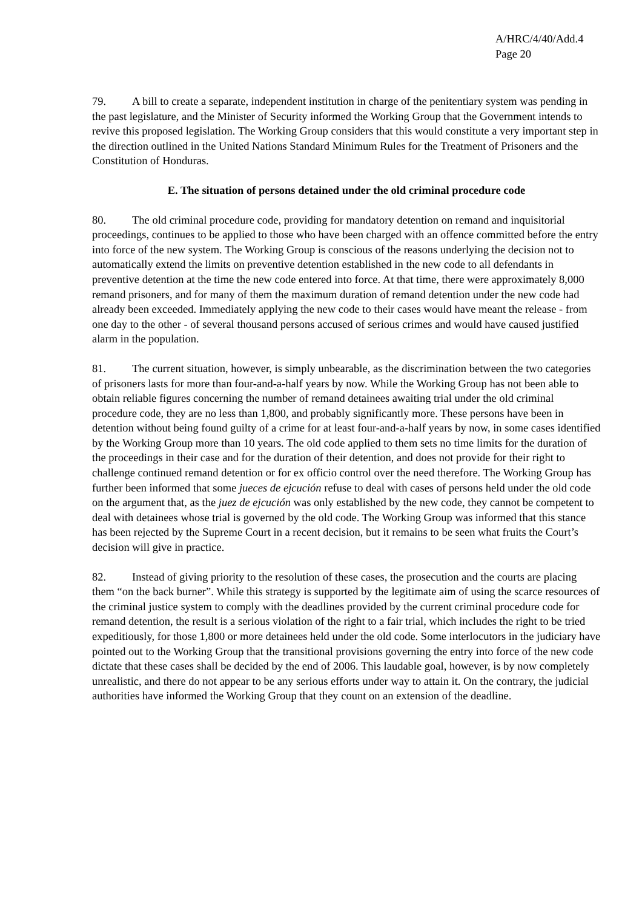A/HRC/4/40/Add.4
Page 20
79. A bill to create a separate, independent institution in charge of the penitentiary system was pending in the past legislature, and the Minister of Security informed the Working Group that the Government intends to revive this proposed legislation. The Working Group considers that this would constitute a very important step in the direction outlined in the United Nations Standard Minimum Rules for the Treatment of Prisoners and the Constitution of Honduras.
E. The situation of persons detained under the old criminal procedure code
80. The old criminal procedure code, providing for mandatory detention on remand and inquisitorial proceedings, continues to be applied to those who have been charged with an offence committed before the entry into force of the new system. The Working Group is conscious of the reasons underlying the decision not to automatically extend the limits on preventive detention established in the new code to all defendants in preventive detention at the time the new code entered into force. At that time, there were approximately 8,000 remand prisoners, and for many of them the maximum duration of remand detention under the new code had already been exceeded. Immediately applying the new code to their cases would have meant the release - from one day to the other - of several thousand persons accused of serious crimes and would have caused justified alarm in the population.
81. The current situation, however, is simply unbearable, as the discrimination between the two categories of prisoners lasts for more than four-and-a-half years by now. While the Working Group has not been able to obtain reliable figures concerning the number of remand detainees awaiting trial under the old criminal procedure code, they are no less than 1,800, and probably significantly more. These persons have been in detention without being found guilty of a crime for at least four-and-a-half years by now, in some cases identified by the Working Group more than 10 years. The old code applied to them sets no time limits for the duration of the proceedings in their case and for the duration of their detention, and does not provide for their right to challenge continued remand detention or for ex officio control over the need therefore. The Working Group has further been informed that some jueces de ejcución refuse to deal with cases of persons held under the old code on the argument that, as the juez de ejcución was only established by the new code, they cannot be competent to deal with detainees whose trial is governed by the old code. The Working Group was informed that this stance has been rejected by the Supreme Court in a recent decision, but it remains to be seen what fruits the Court’s decision will give in practice.
82. Instead of giving priority to the resolution of these cases, the prosecution and the courts are placing them “on the back burner”. While this strategy is supported by the legitimate aim of using the scarce resources of the criminal justice system to comply with the deadlines provided by the current criminal procedure code for remand detention, the result is a serious violation of the right to a fair trial, which includes the right to be tried expeditiously, for those 1,800 or more detainees held under the old code. Some interlocutors in the judiciary have pointed out to the Working Group that the transitional provisions governing the entry into force of the new code dictate that these cases shall be decided by the end of 2006. This laudable goal, however, is by now completely unrealistic, and there do not appear to be any serious efforts under way to attain it. On the contrary, the judicial authorities have informed the Working Group that they count on an extension of the deadline.